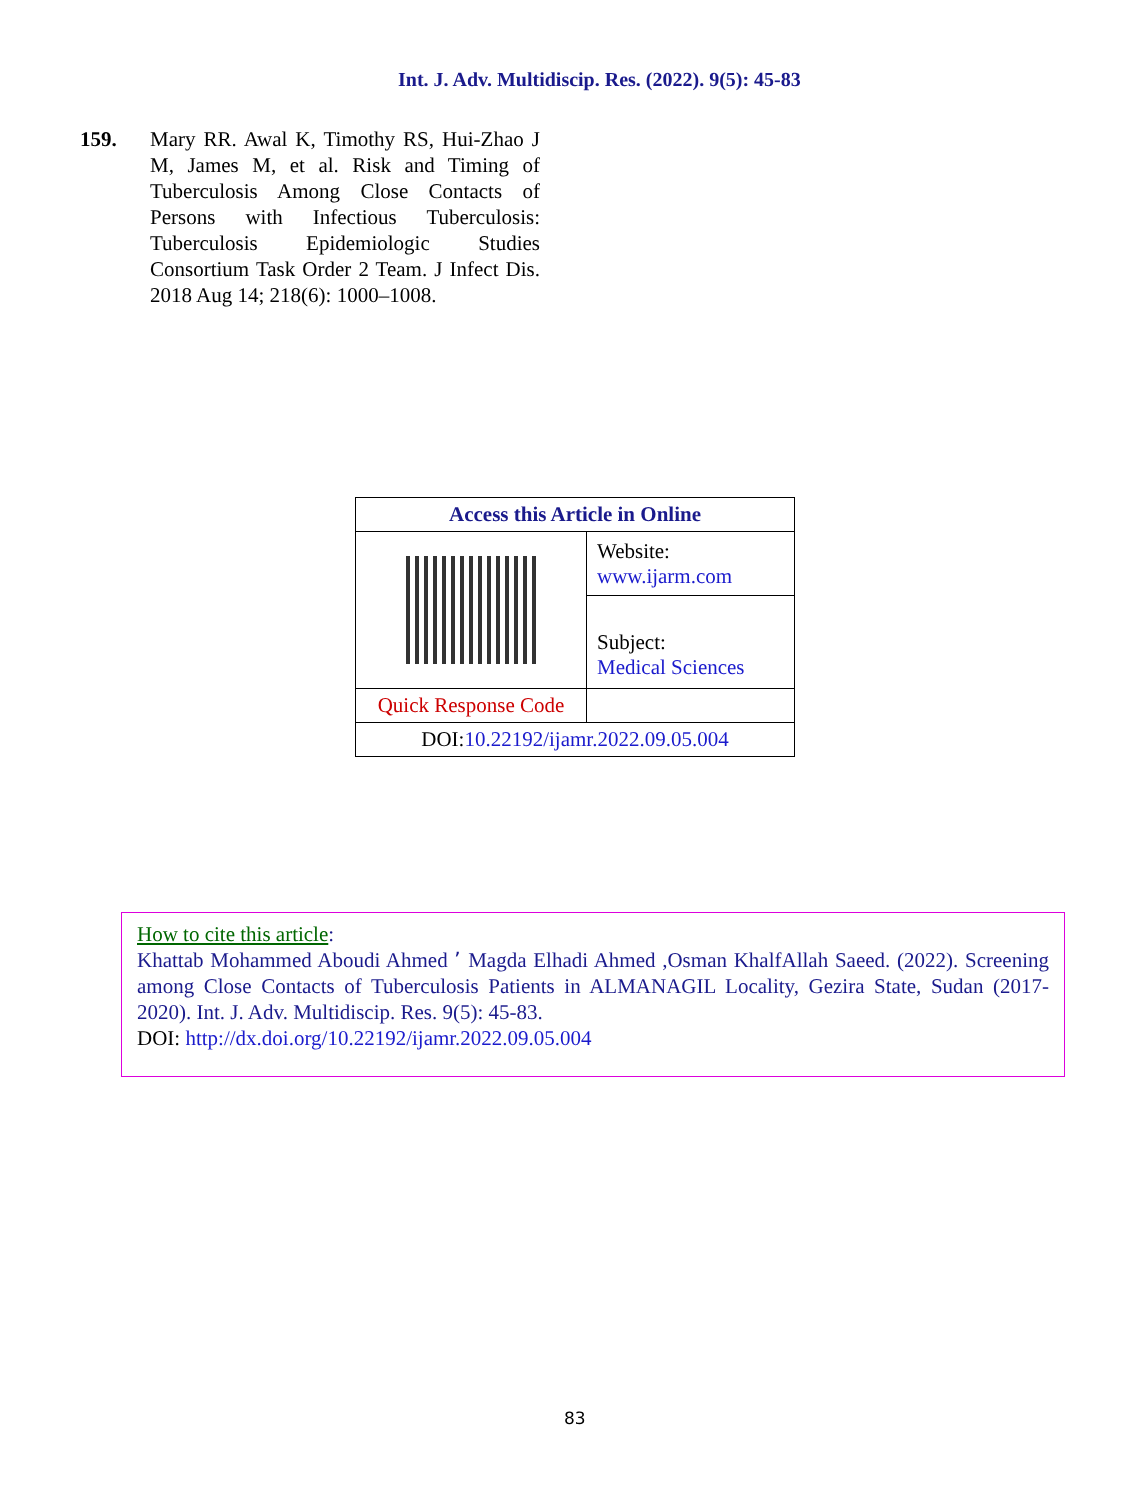Int. J. Adv. Multidiscip. Res. (2022). 9(5): 45-83
159. Mary RR. Awal K, Timothy RS, Hui-Zhao J M, James M, et al. Risk and Timing of Tuberculosis Among Close Contacts of Persons with Infectious Tuberculosis: Tuberculosis Epidemiologic Studies Consortium Task Order 2 Team. J Infect Dis. 2018 Aug 14; 218(6): 1000–1008.
| Access this Article in Online | |
| --- | --- |
| | Website: www.ijarm.com |
| | Subject: Medical Sciences |
| Quick Response Code | |
| DOI: 10.22192/ijamr.2022.09.05.004 | |
How to cite this article:
Khattab Mohammed Aboudi Ahmed ٬ Magda Elhadi Ahmed ,Osman KhalfAllah Saeed. (2022). Screening among Close Contacts of Tuberculosis Patients in ALMANAGIL Locality, Gezira State, Sudan (2017- 2020). Int. J. Adv. Multidiscip. Res. 9(5): 45-83.
DOI: http://dx.doi.org/10.22192/ijamr.2022.09.05.004
83